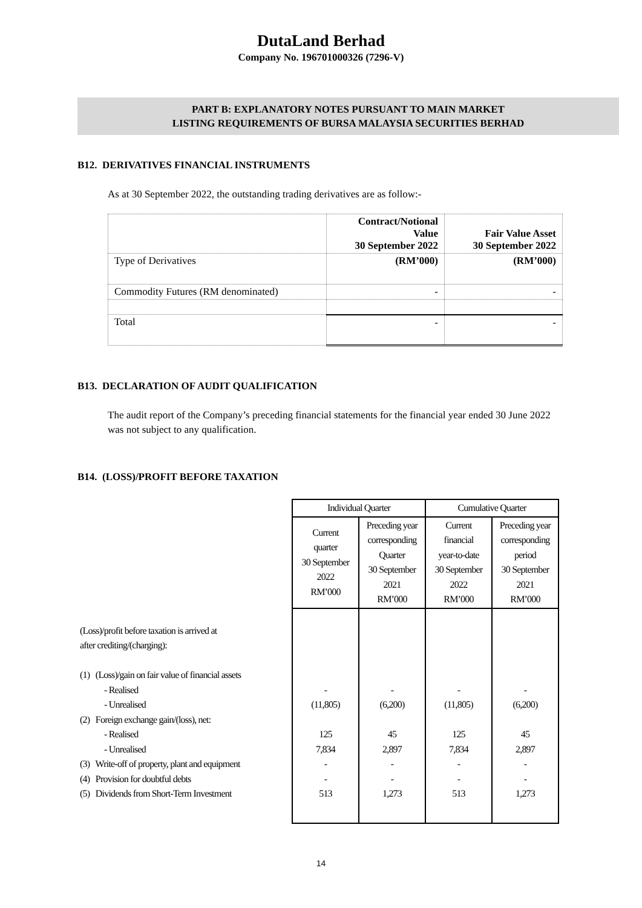DutaLand Berhad
Company No. 196701000326 (7296-V)
PART B: EXPLANATORY NOTES PURSUANT TO MAIN MARKET
LISTING REQUIREMENTS OF BURSA MALAYSIA SECURITIES BERHAD
B12. DERIVATIVES FINANCIAL INSTRUMENTS
As at 30 September 2022, the outstanding trading derivatives are as follow:-
| | Contract/Notional Value 30 September 2022 | Fair Value Asset 30 September 2022 |
| Type of Derivatives | (RM’000) | (RM’000) |
| Commodity Futures (RM denominated) | - | - |
| Total | - | - |
B13. DECLARATION OF AUDIT QUALIFICATION
The audit report of the Company’s preceding financial statements for the financial year ended 30 June 2022 was not subject to any qualification.
B14. (LOSS)/PROFIT BEFORE TAXATION
| | Individual Quarter | | Cumulative Quarter | |
| | Current quarter 30 September 2022 RM’000 | Preceding year corresponding Quarter 30 September 2021 RM’000 | Current financial year-to-date 30 September 2022 RM’000 | Preceding year corresponding period 30 September 2021 RM’000 |
| (Loss)/profit before taxation is arrived at after crediting/(charging): | | | | |
| (1) (Loss)/gain on fair value of financial assets | | | | |
| - Realised | - | - | - | - |
| - Unrealised | (11,805) | (6,200) | (11,805) | (6,200) |
| (2) Foreign exchange gain/(loss), net: | | | | |
| - Realised | 125 | 45 | 125 | 45 |
| - Unrealised | 7,834 | 2,897 | 7,834 | 2,897 |
| (3) Write-off of property, plant and equipment | - | - | - | - |
| (4) Provision for doubtful debts | - | - | - | - |
| (5) Dividends from Short-Term Investment | 513 | 1,273 | 513 | 1,273 |
14